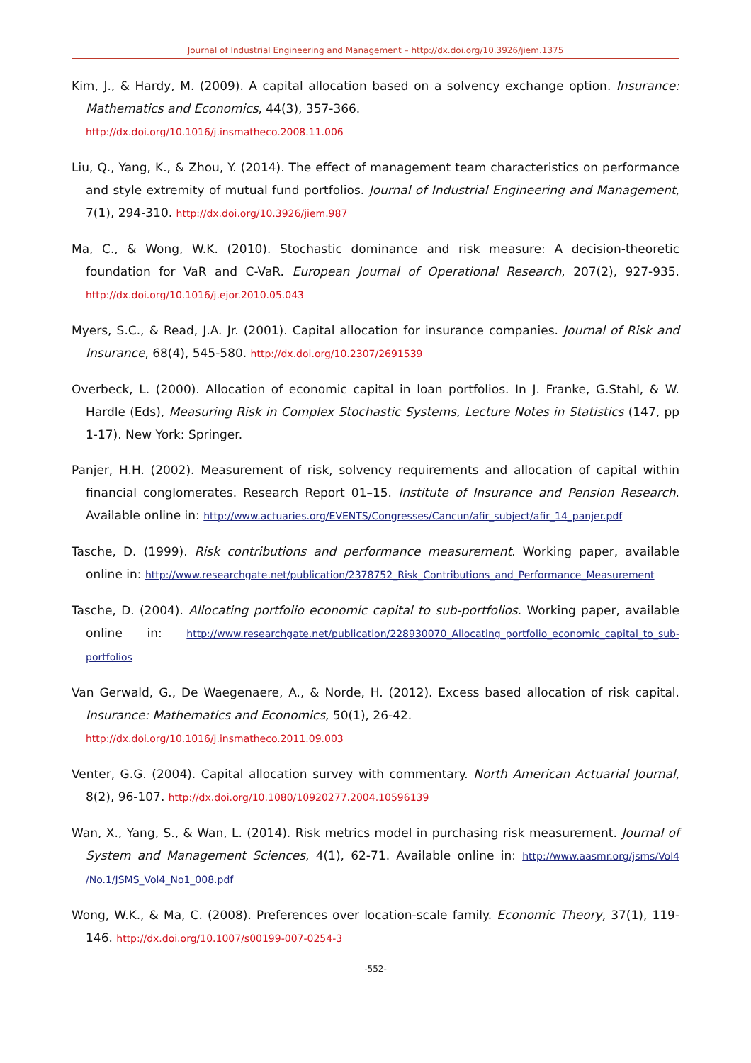Journal of Industrial Engineering and Management – http://dx.doi.org/10.3926/jiem.1375
Kim, J., & Hardy, M. (2009). A capital allocation based on a solvency exchange option. Insurance: Mathematics and Economics, 44(3), 357-366.
http://dx.doi.org/10.1016/j.insmatheco.2008.11.006
Liu, Q., Yang, K., & Zhou, Y. (2014). The effect of management team characteristics on performance and style extremity of mutual fund portfolios. Journal of Industrial Engineering and Management, 7(1), 294-310. http://dx.doi.org/10.3926/jiem.987
Ma, C., & Wong, W.K. (2010). Stochastic dominance and risk measure: A decision-theoretic foundation for VaR and C-VaR. European Journal of Operational Research, 207(2), 927-935. http://dx.doi.org/10.1016/j.ejor.2010.05.043
Myers, S.C., & Read, J.A. Jr. (2001). Capital allocation for insurance companies. Journal of Risk and Insurance, 68(4), 545-580. http://dx.doi.org/10.2307/2691539
Overbeck, L. (2000). Allocation of economic capital in loan portfolios. In J. Franke, G.Stahl, & W. Hardle (Eds), Measuring Risk in Complex Stochastic Systems, Lecture Notes in Statistics (147, pp 1-17). New York: Springer.
Panjer, H.H. (2002). Measurement of risk, solvency requirements and allocation of capital within financial conglomerates. Research Report 01–15. Institute of Insurance and Pension Research. Available online in: http://www.actuaries.org/EVENTS/Congresses/Cancun/afir_subject/afir_14_panjer.pdf
Tasche, D. (1999). Risk contributions and performance measurement. Working paper, available online in: http://www.researchgate.net/publication/2378752_Risk_Contributions_and_Performance_Measurement
Tasche, D. (2004). Allocating portfolio economic capital to sub-portfolios. Working paper, available online in: http://www.researchgate.net/publication/228930070_Allocating_portfolio_economic_capital_to_sub-portfolios
Van Gerwald, G., De Waegenaere, A., & Norde, H. (2012). Excess based allocation of risk capital. Insurance: Mathematics and Economics, 50(1), 26-42.
http://dx.doi.org/10.1016/j.insmatheco.2011.09.003
Venter, G.G. (2004). Capital allocation survey with commentary. North American Actuarial Journal, 8(2), 96-107. http://dx.doi.org/10.1080/10920277.2004.10596139
Wan, X., Yang, S., & Wan, L. (2014). Risk metrics model in purchasing risk measurement. Journal of System and Management Sciences, 4(1), 62-71. Available online in: http://www.aasmr.org/jsms/Vol4 /No.1/JSMS_Vol4_No1_008.pdf
Wong, W.K., & Ma, C. (2008). Preferences over location-scale family. Economic Theory, 37(1), 119-146. http://dx.doi.org/10.1007/s00199-007-0254-3
-552-